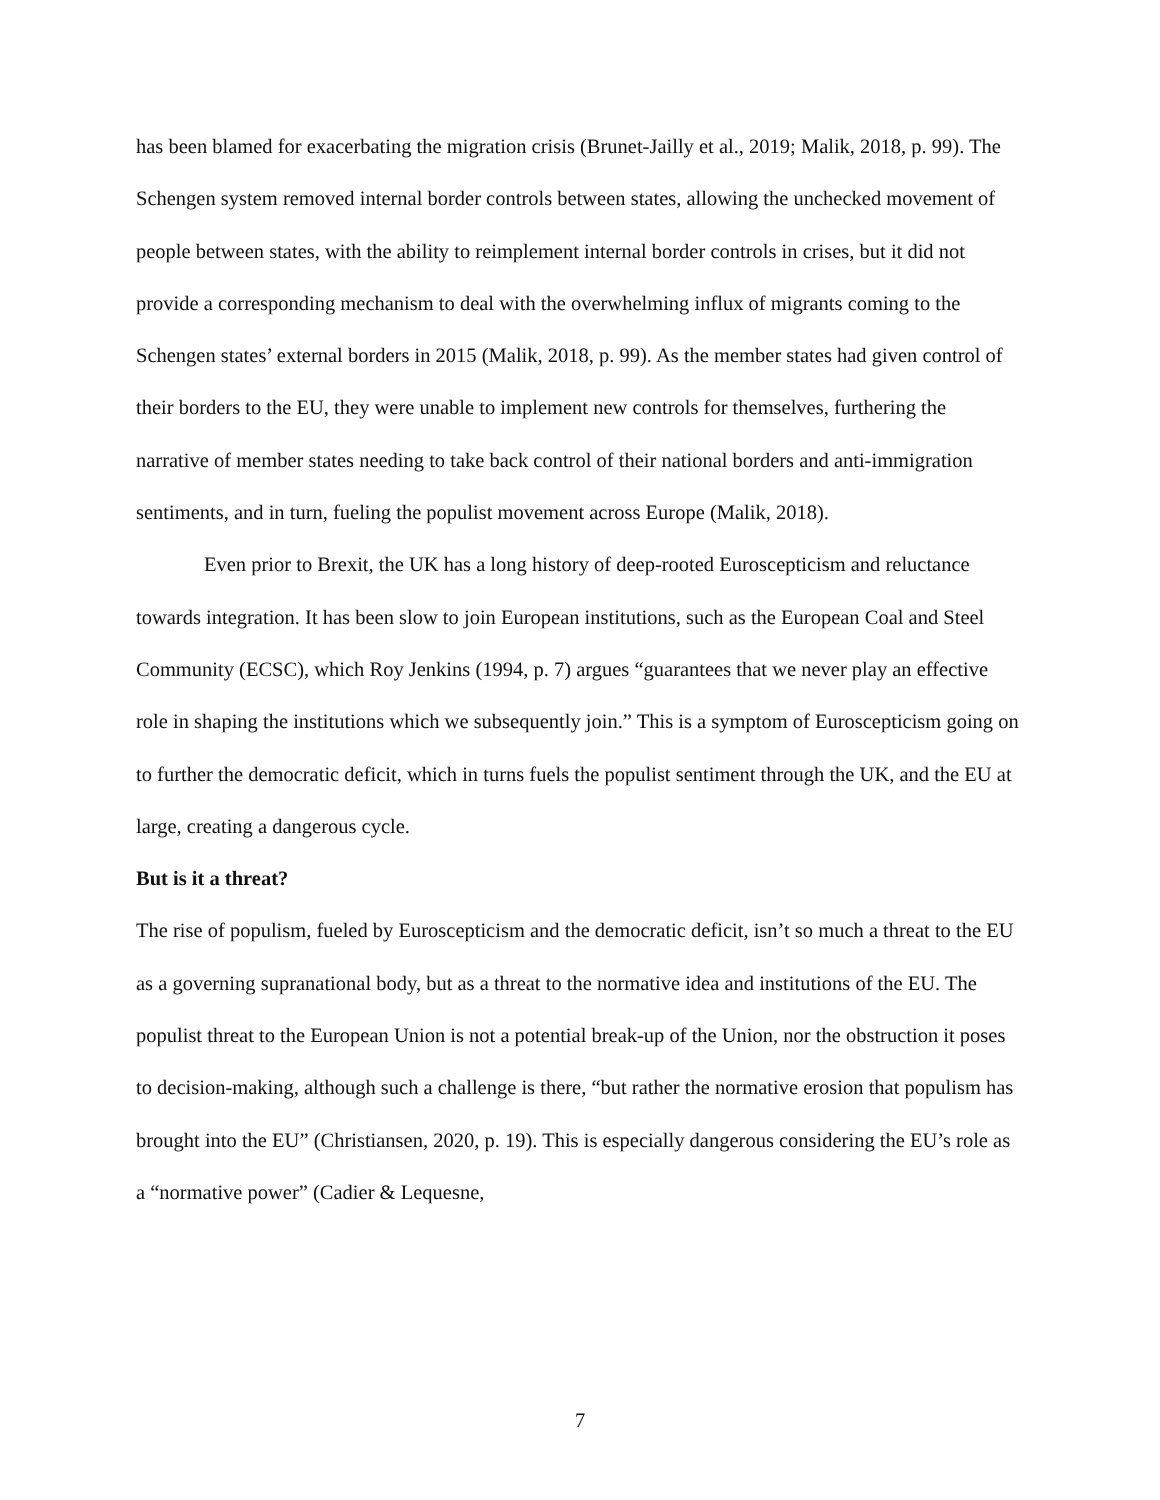has been blamed for exacerbating the migration crisis (Brunet-Jailly et al., 2019; Malik, 2018, p. 99). The Schengen system removed internal border controls between states, allowing the unchecked movement of people between states, with the ability to reimplement internal border controls in crises, but it did not provide a corresponding mechanism to deal with the overwhelming influx of migrants coming to the Schengen states’ external borders in 2015 (Malik, 2018, p. 99). As the member states had given control of their borders to the EU, they were unable to implement new controls for themselves, furthering the narrative of member states needing to take back control of their national borders and anti-immigration sentiments, and in turn, fueling the populist movement across Europe (Malik, 2018).
Even prior to Brexit, the UK has a long history of deep-rooted Euroscepticism and reluctance towards integration. It has been slow to join European institutions, such as the European Coal and Steel Community (ECSC), which Roy Jenkins (1994, p. 7) argues “guarantees that we never play an effective role in shaping the institutions which we subsequently join.” This is a symptom of Euroscepticism going on to further the democratic deficit, which in turns fuels the populist sentiment through the UK, and the EU at large, creating a dangerous cycle.
But is it a threat?
The rise of populism, fueled by Euroscepticism and the democratic deficit, isn’t so much a threat to the EU as a governing supranational body, but as a threat to the normative idea and institutions of the EU. The populist threat to the European Union is not a potential break-up of the Union, nor the obstruction it poses to decision-making, although such a challenge is there, “but rather the normative erosion that populism has brought into the EU” (Christiansen, 2020, p. 19). This is especially dangerous considering the EU’s role as a “normative power” (Cadier & Lequesne,
7